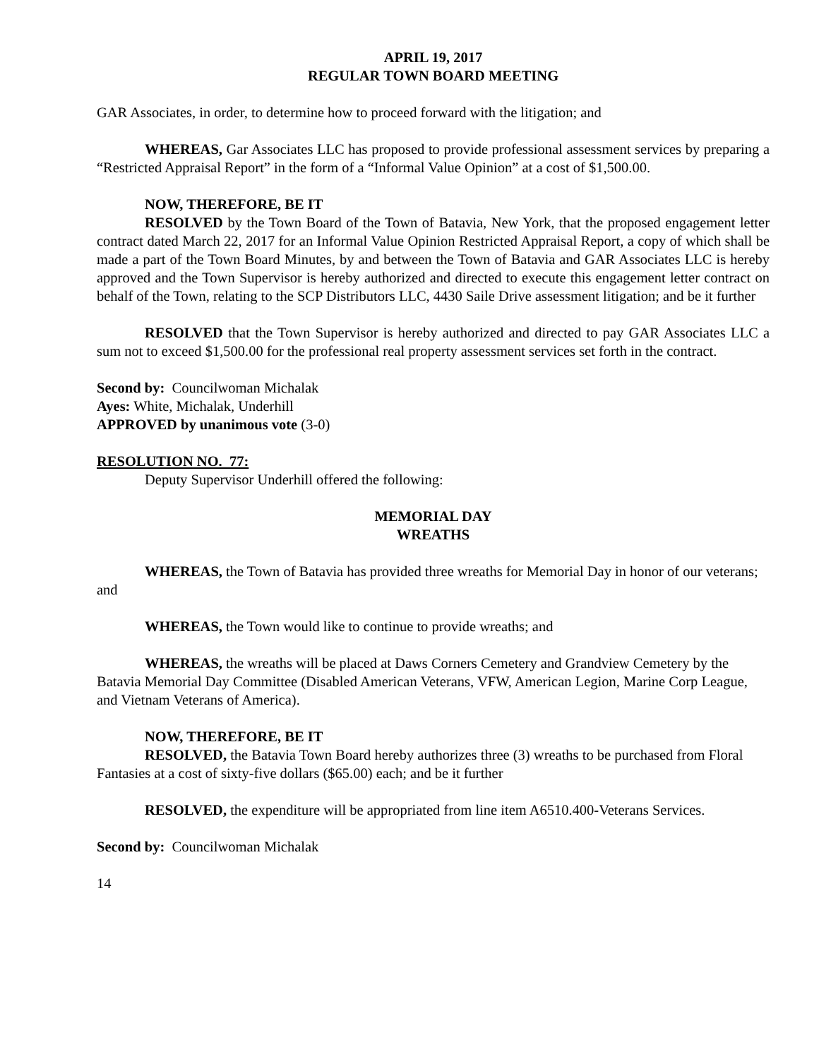APRIL 19, 2017
REGULAR TOWN BOARD MEETING
GAR Associates, in order, to determine how to proceed forward with the litigation; and
WHEREAS, Gar Associates LLC has proposed to provide professional assessment services by preparing a “Restricted Appraisal Report” in the form of a “Informal Value Opinion” at a cost of $1,500.00.
NOW, THEREFORE, BE IT
RESOLVED by the Town Board of the Town of Batavia, New York, that the proposed engagement letter contract dated March 22, 2017 for an Informal Value Opinion Restricted Appraisal Report, a copy of which shall be made a part of the Town Board Minutes, by and between the Town of Batavia and GAR Associates LLC is hereby approved and the Town Supervisor is hereby authorized and directed to execute this engagement letter contract on behalf of the Town, relating to the SCP Distributors LLC, 4430 Saile Drive assessment litigation; and be it further
RESOLVED that the Town Supervisor is hereby authorized and directed to pay GAR Associates LLC a sum not to exceed $1,500.00 for the professional real property assessment services set forth in the contract.
Second by: Councilwoman Michalak
Ayes: White, Michalak, Underhill
APPROVED by unanimous vote (3-0)
RESOLUTION NO. 77:
Deputy Supervisor Underhill offered the following:
MEMORIAL DAY
WREATHS
WHEREAS, the Town of Batavia has provided three wreaths for Memorial Day in honor of our veterans; and
WHEREAS, the Town would like to continue to provide wreaths; and
WHEREAS, the wreaths will be placed at Daws Corners Cemetery and Grandview Cemetery by the Batavia Memorial Day Committee (Disabled American Veterans, VFW, American Legion, Marine Corp League, and Vietnam Veterans of America).
NOW, THEREFORE, BE IT
RESOLVED, the Batavia Town Board hereby authorizes three (3) wreaths to be purchased from Floral Fantasies at a cost of sixty-five dollars ($65.00) each; and be it further
RESOLVED, the expenditure will be appropriated from line item A6510.400-Veterans Services.
Second by: Councilwoman Michalak
14